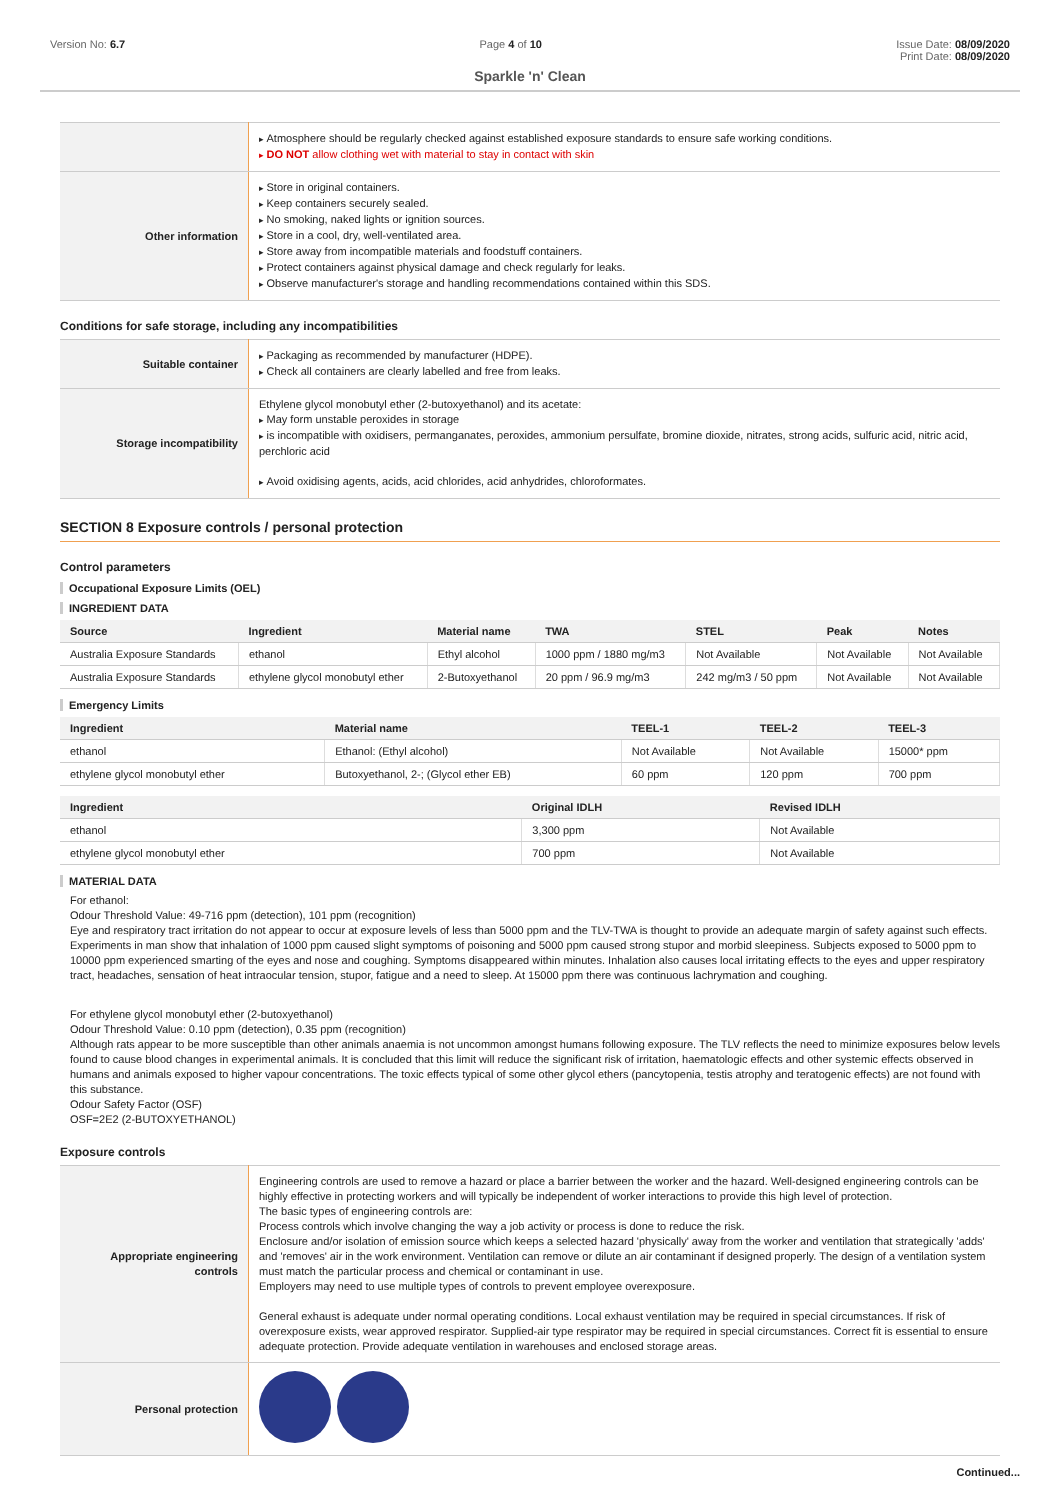Version No: 6.7 Page 4 of 10 Issue Date: 08/09/2020
Print Date: 08/09/2020
Sparkle 'n' Clean
| | Atmosphere should be regularly checked against established exposure standards to ensure safe working conditions. DO NOT allow clothing wet with material to stay in contact with skin |
| Other information | Store in original containers. Keep containers securely sealed. No smoking, naked lights or ignition sources. Store in a cool, dry, well-ventilated area. Store away from incompatible materials and foodstuff containers. Protect containers against physical damage and check regularly for leaks. Observe manufacturer's storage and handling recommendations contained within this SDS. |
Conditions for safe storage, including any incompatibilities
| Suitable container | Packaging as recommended by manufacturer (HDPE). Check all containers are clearly labelled and free from leaks. |
| Storage incompatibility | Ethylene glycol monobutyl ether (2-butoxyethanol) and its acetate: May form unstable peroxides in storage is incompatible with oxidisers, permanganates, peroxides, ammonium persulfate, bromine dioxide, nitrates, strong acids, sulfuric acid, nitric acid, perchloric acid Avoid oxidising agents, acids, acid chlorides, acid anhydrides, chloroformates. |
SECTION 8 Exposure controls / personal protection
Control parameters
Occupational Exposure Limits (OEL)
INGREDIENT DATA
| Source | Ingredient | Material name | TWA | STEL | Peak | Notes |
| --- | --- | --- | --- | --- | --- | --- |
| Australia Exposure Standards | ethanol | Ethyl alcohol | 1000 ppm / 1880 mg/m3 | Not Available | Not Available | Not Available |
| Australia Exposure Standards | ethylene glycol monobutyl ether | 2-Butoxyethanol | 20 ppm / 96.9 mg/m3 | 242 mg/m3 / 50 ppm | Not Available | Not Available |
Emergency Limits
| Ingredient | Material name | TEEL-1 | TEEL-2 | TEEL-3 |
| --- | --- | --- | --- | --- |
| ethanol | Ethanol: (Ethyl alcohol) | Not Available | Not Available | 15000* ppm |
| ethylene glycol monobutyl ether | Butoxyethanol, 2-; (Glycol ether EB) | 60 ppm | 120 ppm | 700 ppm |
| Ingredient | Original IDLH | Revised IDLH |
| --- | --- | --- |
| ethanol | 3,300 ppm | Not Available |
| ethylene glycol monobutyl ether | 700 ppm | Not Available |
MATERIAL DATA
For ethanol:
Odour Threshold Value: 49-716 ppm (detection), 101 ppm (recognition)
Eye and respiratory tract irritation do not appear to occur at exposure levels of less than 5000 ppm and the TLV-TWA is thought to provide an adequate margin of safety against such effects. Experiments in man show that inhalation of 1000 ppm caused slight symptoms of poisoning and 5000 ppm caused strong stupor and morbid sleepiness. Subjects exposed to 5000 ppm to 10000 ppm experienced smarting of the eyes and nose and coughing. Symptoms disappeared within minutes. Inhalation also causes local irritating effects to the eyes and upper respiratory tract, headaches, sensation of heat intraocular tension, stupor, fatigue and a need to sleep. At 15000 ppm there was continuous lachrymation and coughing.
For ethylene glycol monobutyl ether (2-butoxyethanol)
Odour Threshold Value: 0.10 ppm (detection), 0.35 ppm (recognition)
Although rats appear to be more susceptible than other animals anaemia is not uncommon amongst humans following exposure. The TLV reflects the need to minimize exposures below levels found to cause blood changes in experimental animals. It is concluded that this limit will reduce the significant risk of irritation, haematologic effects and other systemic effects observed in humans and animals exposed to higher vapour concentrations. The toxic effects typical of some other glycol ethers (pancytopenia, testis atrophy and teratogenic effects) are not found with this substance.
Odour Safety Factor (OSF)
OSF=2E2 (2-BUTOXYETHANOL)
Exposure controls
| Appropriate engineering controls | Engineering controls are used to remove a hazard or place a barrier between the worker and the hazard. Well-designed engineering controls can be highly effective in protecting workers and will typically be independent of worker interactions to provide this high level of protection. The basic types of engineering controls are: Process controls which involve changing the way a job activity or process is done to reduce the risk. Enclosure and/or isolation of emission source which keeps a selected hazard 'physically' away from the worker and ventilation that strategically 'adds' and 'removes' air in the work environment. Ventilation can remove or dilute an air contaminant if designed properly. The design of a ventilation system must match the particular process and chemical or contaminant in use. Employers may need to use multiple types of controls to prevent employee overexposure. General exhaust is adequate under normal operating conditions. Local exhaust ventilation may be required in special circumstances. If risk of overexposure exists, wear approved respirator. Supplied-air type respirator may be required in special circumstances. Correct fit is essential to ensure adequate protection. Provide adequate ventilation in warehouses and enclosed storage areas. |
| Personal protection | |
Continued...